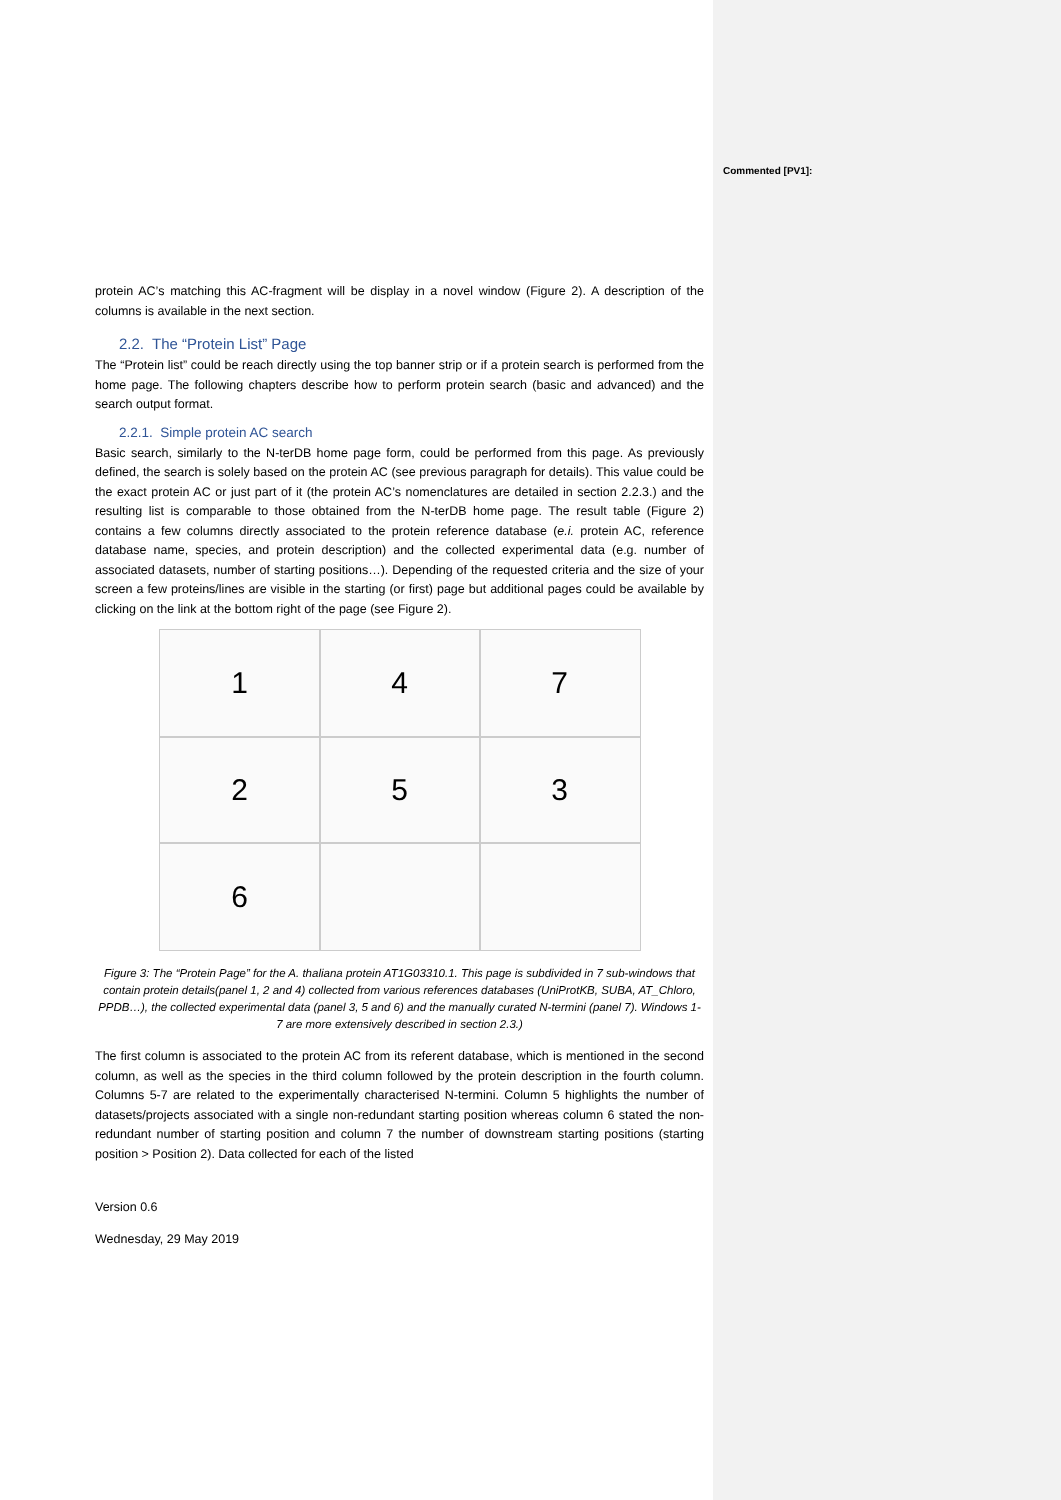Commented [PV1]:
protein AC’s matching this AC-fragment will be display in a novel window (Figure 2). A description of the columns is available in the next section.
2.2. The “Protein List” Page
The “Protein list” could be reach directly using the top banner strip or if a protein search is performed from the home page. The following chapters describe how to perform protein search (basic and advanced) and the search output format.
2.2.1. Simple protein AC search
Basic search, similarly to the N-terDB home page form, could be performed from this page. As previously defined, the search is solely based on the protein AC (see previous paragraph for details). This value could be the exact protein AC or just part of it (the protein AC’s nomenclatures are detailed in section 2.2.3.) and the resulting list is comparable to those obtained from the N-terDB home page. The result table (Figure 2) contains a few columns directly associated to the protein reference database (e.i. protein AC, reference database name, species, and protein description) and the collected experimental data (e.g. number of associated datasets, number of starting positions…). Depending of the requested criteria and the size of your screen a few proteins/lines are visible in the starting (or first) page but additional pages could be available by clicking on the link at the bottom right of the page (see Figure 2).
1
4
7
2
5
3
6
Figure 3: The “Protein Page” for the A. thaliana protein AT1G03310.1. This page is subdivided in 7 sub-windows that contain protein details(panel 1, 2 and 4) collected from various references databases (UniProtKB, SUBA, AT_Chloro, PPDB…), the collected experimental data (panel 3, 5 and 6) and the manually curated N-termini (panel 7). Windows 1-7 are more extensively described in section 2.3.)
The first column is associated to the protein AC from its referent database, which is mentioned in the second column, as well as the species in the third column followed by the protein description in the fourth column. Columns 5-7 are related to the experimentally characterised N-termini. Column 5 highlights the number of datasets/projects associated with a single non-redundant starting position whereas column 6 stated the non-redundant number of starting position and column 7 the number of downstream starting positions (starting position > Position 2). Data collected for each of the listed
Version 0.6
Wednesday, 29 May 2019